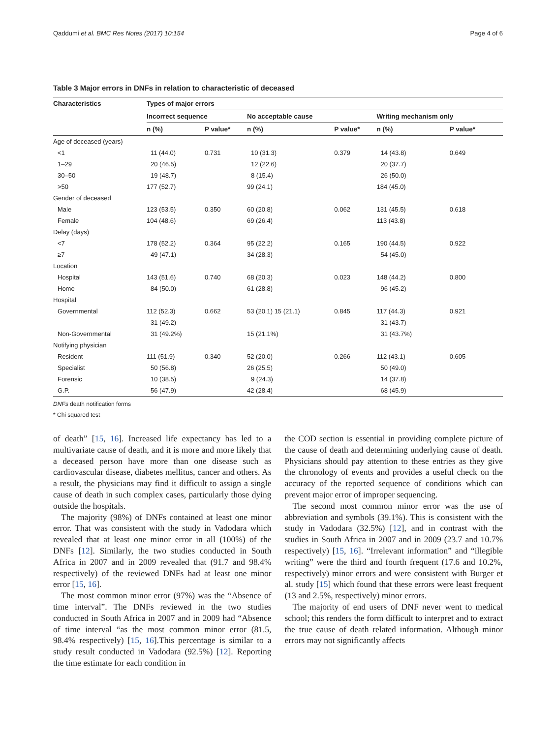Qaddumi et al. BMC Res Notes (2017) 10:154 Page 4 of 6
Table 3 Major errors in DNFs in relation to characteristic of deceased
| Characteristics | Types of major errors | | | | | |
| --- | --- | --- | --- | --- | --- | --- |
| | Incorrect sequence | | No acceptable cause | | Writing mechanism only | |
| | n (%) | P value* | n (%) | P value* | n (%) | P value* |
| Age of deceased (years) | | | | | | |
| <1 | 11 (44.0) | 0.731 | 10 (31.3) | 0.379 | 14 (43.8) | 0.649 |
| 1–29 | 20 (46.5) | | 12 (22.6) | | 20 (37.7) | |
| 30–50 | 19 (48.7) | | 8 (15.4) | | 26 (50.0) | |
| >50 | 177 (52.7) | | 99 (24.1) | | 184 (45.0) | |
| Gender of deceased | | | | | | |
| Male | 123 (53.5) | 0.350 | 60 (20.8) | 0.062 | 131 (45.5) | 0.618 |
| Female | 104 (48.6) | | 69 (26.4) | | 113 (43.8) | |
| Delay (days) | | | | | | |
| <7 | 178 (52.2) | 0.364 | 95 (22.2) | 0.165 | 190 (44.5) | 0.922 |
| ≥7 | 49 (47.1) | | 34 (28.3) | | 54 (45.0) | |
| Location | | | | | | |
| Hospital | 143 (51.6) | 0.740 | 68 (20.3) | 0.023 | 148 (44.2) | 0.800 |
| Home | 84 (50.0) | | 61 (28.8) | | 96 (45.2) | |
| Hospital | | | | | | |
| Governmental | 112 (52.3) | 0.662 | 53 (20.1) 15 (21.1) | 0.845 | 117 (44.3) | 0.921 |
| | 31 (49.2) | | | | 31 (43.7) | |
| Non-Governmental | 31 (49.2%) | | 15 (21.1%) | | 31 (43.7%) | |
| Notifying physician | | | | | | |
| Resident | 111 (51.9) | 0.340 | 52 (20.0) | 0.266 | 112 (43.1) | 0.605 |
| Specialist | 50 (56.8) | | 26 (25.5) | | 50 (49.0) | |
| Forensic | 10 (38.5) | | 9 (24.3) | | 14 (37.8) | |
| G.P. | 56 (47.9) | | 42 (28.4) | | 68 (45.9) | |
DNFs death notification forms
* Chi squared test
of death” [15, 16]. Increased life expectancy has led to a multivariate cause of death, and it is more and more likely that a deceased person have more than one disease such as cardiovascular disease, diabetes mellitus, cancer and others. As a result, the physicians may find it difficult to assign a single cause of death in such complex cases, particularly those dying outside the hospitals.
The majority (98%) of DNFs contained at least one minor error. That was consistent with the study in Vadodara which revealed that at least one minor error in all (100%) of the DNFs [12]. Similarly, the two studies conducted in South Africa in 2007 and in 2009 revealed that (91.7 and 98.4% respectively) of the reviewed DNFs had at least one minor error [15, 16].
The most common minor error (97%) was the “Absence of time interval”. The DNFs reviewed in the two studies conducted in South Africa in 2007 and in 2009 had “Absence of time interval “as the most common minor error (81.5, 98.4% respectively) [15, 16].This percentage is similar to a study result conducted in Vadodara (92.5%) [12]. Reporting the time estimate for each condition in
the COD section is essential in providing complete picture of the cause of death and determining underlying cause of death. Physicians should pay attention to these entries as they give the chronology of events and provides a useful check on the accuracy of the reported sequence of conditions which can prevent major error of improper sequencing.
The second most common minor error was the use of abbreviation and symbols (39.1%). This is consistent with the study in Vadodara (32.5%) [12], and in contrast with the studies in South Africa in 2007 and in 2009 (23.7 and 10.7% respectively) [15, 16]. “Irrelevant information” and “illegible writing” were the third and fourth frequent (17.6 and 10.2%, respectively) minor errors and were consistent with Burger et al. study [15] which found that these errors were least frequent (13 and 2.5%, respectively) minor errors.
The majority of end users of DNF never went to medical school; this renders the form difficult to interpret and to extract the true cause of death related information. Although minor errors may not significantly affects